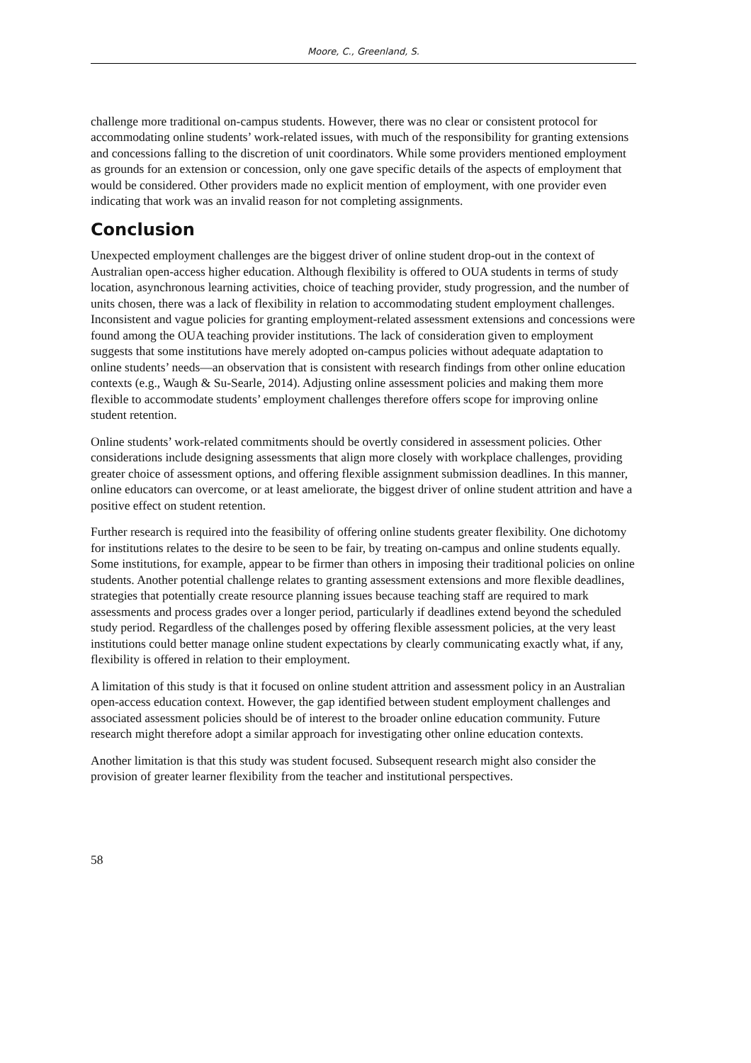Moore, C., Greenland, S.
challenge more traditional on-campus students. However, there was no clear or consistent protocol for accommodating online students’ work-related issues, with much of the responsibility for granting extensions and concessions falling to the discretion of unit coordinators. While some providers mentioned employment as grounds for an extension or concession, only one gave specific details of the aspects of employment that would be considered. Other providers made no explicit mention of employment, with one provider even indicating that work was an invalid reason for not completing assignments.
Conclusion
Unexpected employment challenges are the biggest driver of online student drop-out in the context of Australian open-access higher education. Although flexibility is offered to OUA students in terms of study location, asynchronous learning activities, choice of teaching provider, study progression, and the number of units chosen, there was a lack of flexibility in relation to accommodating student employment challenges. Inconsistent and vague policies for granting employment-related assessment extensions and concessions were found among the OUA teaching provider institutions. The lack of consideration given to employment suggests that some institutions have merely adopted on-campus policies without adequate adaptation to online students’ needs—an observation that is consistent with research findings from other online education contexts (e.g., Waugh & Su-Searle, 2014). Adjusting online assessment policies and making them more flexible to accommodate students’ employment challenges therefore offers scope for improving online student retention.
Online students’ work-related commitments should be overtly considered in assessment policies. Other considerations include designing assessments that align more closely with workplace challenges, providing greater choice of assessment options, and offering flexible assignment submission deadlines. In this manner, online educators can overcome, or at least ameliorate, the biggest driver of online student attrition and have a positive effect on student retention.
Further research is required into the feasibility of offering online students greater flexibility. One dichotomy for institutions relates to the desire to be seen to be fair, by treating on-campus and online students equally. Some institutions, for example, appear to be firmer than others in imposing their traditional policies on online students. Another potential challenge relates to granting assessment extensions and more flexible deadlines, strategies that potentially create resource planning issues because teaching staff are required to mark assessments and process grades over a longer period, particularly if deadlines extend beyond the scheduled study period. Regardless of the challenges posed by offering flexible assessment policies, at the very least institutions could better manage online student expectations by clearly communicating exactly what, if any, flexibility is offered in relation to their employment.
A limitation of this study is that it focused on online student attrition and assessment policy in an Australian open-access education context. However, the gap identified between student employment challenges and associated assessment policies should be of interest to the broader online education community. Future research might therefore adopt a similar approach for investigating other online education contexts.
Another limitation is that this study was student focused. Subsequent research might also consider the provision of greater learner flexibility from the teacher and institutional perspectives.
58